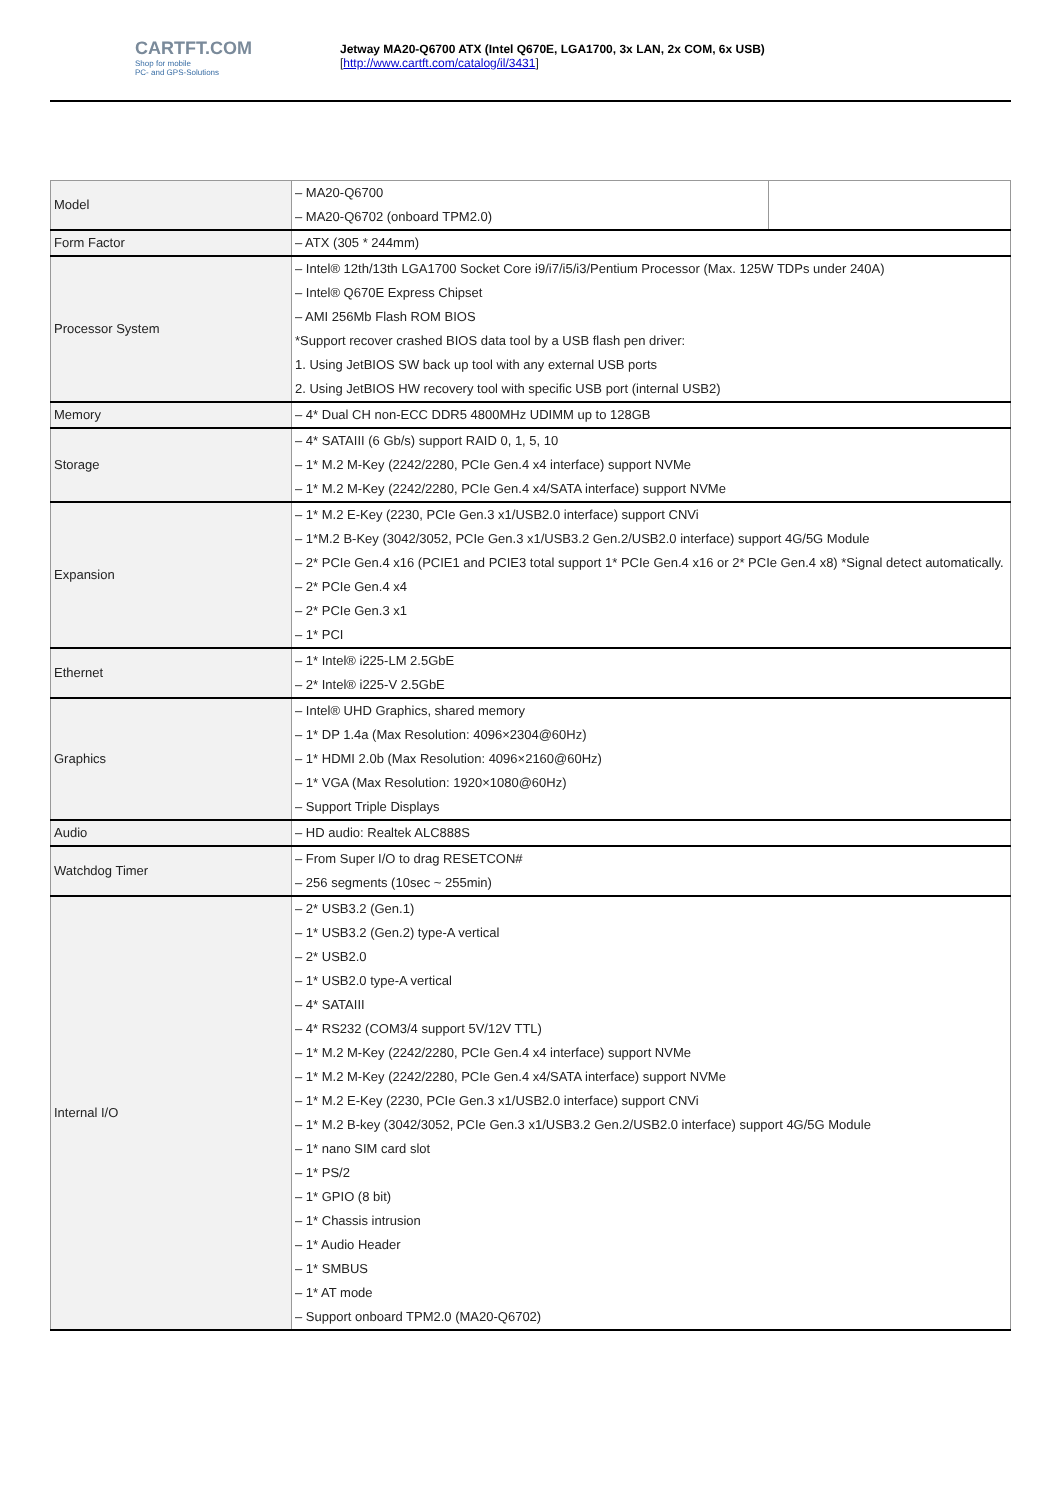CARTFT.COM
Shop for mobile
PC- and GPS-Solutions
Jetway MA20-Q6700 ATX (Intel Q670E, LGA1700, 3x LAN, 2x COM, 6x USB)
[http://www.cartft.com/catalog/il/3431]
| Model | – MA20-Q6700 – MA20-Q6702 (onboard TPM2.0) | |
| Form Factor | – ATX (305 * 244mm) | |
| Processor System | – Intel® 12th/13th LGA1700 Socket Core i9/i7/i5/i3/Pentium Processor (Max. 125W TDPs under 240A) – Intel® Q670E Express Chipset – AMI 256Mb Flash ROM BIOS *Support recover crashed BIOS data tool by a USB flash pen driver: 1. Using JetBIOS SW back up tool with any external USB ports 2. Using JetBIOS HW recovery tool with specific USB port (internal USB2) | |
| Memory | – 4* Dual CH non-ECC DDR5 4800MHz UDIMM up to 128GB | |
| Storage | – 4* SATAIII (6 Gb/s) support RAID 0, 1, 5, 10 – 1* M.2 M-Key (2242/2280, PCIe Gen.4 x4 interface) support NVMe – 1* M.2 M-Key (2242/2280, PCIe Gen.4 x4/SATA interface) support NVMe | |
| Expansion | – 1* M.2 E-Key (2230, PCIe Gen.3 x1/USB2.0 interface) support CNVi – 1*M.2 B-Key (3042/3052, PCIe Gen.3 x1/USB3.2 Gen.2/USB2.0 interface) support 4G/5G Module – 2* PCIe Gen.4 x16 (PCIE1 and PCIE3 total support 1* PCIe Gen.4 x16 or 2* PCIe Gen.4 x8) *Signal detect automatically. – 2* PCIe Gen.4 x4 – 2* PCIe Gen.3 x1 – 1* PCI | |
| Ethernet | – 1* Intel® i225-LM 2.5GbE – 2* Intel® i225-V 2.5GbE | |
| Graphics | – Intel® UHD Graphics, shared memory – 1* DP 1.4a (Max Resolution: 4096×2304@60Hz) – 1* HDMI 2.0b (Max Resolution: 4096×2160@60Hz) – 1* VGA (Max Resolution: 1920×1080@60Hz) – Support Triple Displays | |
| Audio | – HD audio: Realtek ALC888S | |
| Watchdog Timer | – From Super I/O to drag RESETCON# – 256 segments (10sec ~ 255min) | |
| Internal I/O | – 2* USB3.2 (Gen.1) – 1* USB3.2 (Gen.2) type-A vertical – 2* USB2.0 – 1* USB2.0 type-A vertical – 4* SATAIII – 4* RS232 (COM3/4 support 5V/12V TTL) – 1* M.2 M-Key (2242/2280, PCIe Gen.4 x4 interface) support NVMe – 1* M.2 M-Key (2242/2280, PCIe Gen.4 x4/SATA interface) support NVMe – 1* M.2 E-Key (2230, PCIe Gen.3 x1/USB2.0 interface) support CNVi – 1* M.2 B-key (3042/3052, PCIe Gen.3 x1/USB3.2 Gen.2/USB2.0 interface) support 4G/5G Module – 1* nano SIM card slot – 1* PS/2 – 1* GPIO (8 bit) – 1* Chassis intrusion – 1* Audio Header – 1* SMBUS – 1* AT mode – Support onboard TPM2.0 (MA20-Q6702) | |